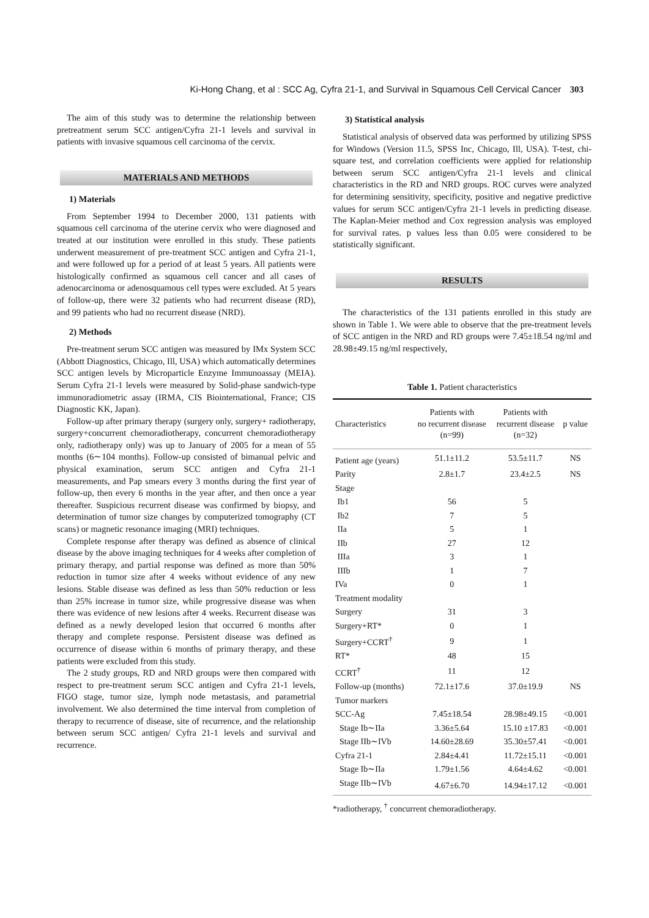Ki-Hong Chang, et al : SCC Ag, Cyfra 21-1, and Survival in Squamous Cell Cervical Cancer 303
The aim of this study was to determine the relationship between pretreatment serum SCC antigen/Cyfra 21-1 levels and survival in patients with invasive squamous cell carcinoma of the cervix.
MATERIALS AND METHODS
1) Materials
From September 1994 to December 2000, 131 patients with squamous cell carcinoma of the uterine cervix who were diagnosed and treated at our institution were enrolled in this study. These patients underwent measurement of pre-treatment SCC antigen and Cyfra 21-1, and were followed up for a period of at least 5 years. All patients were histologically confirmed as squamous cell cancer and all cases of adenocarcinoma or adenosquamous cell types were excluded. At 5 years of follow-up, there were 32 patients who had recurrent disease (RD), and 99 patients who had no recurrent disease (NRD).
2) Methods
Pre-treatment serum SCC antigen was measured by IMx System SCC (Abbott Diagnostics, Chicago, Ill, USA) which automatically determines SCC antigen levels by Microparticle Enzyme Immunoassay (MEIA). Serum Cyfra 21-1 levels were measured by Solid-phase sandwich-type immunoradiometric assay (IRMA, CIS Biointernational, France; CIS Diagnostic KK, Japan).
Follow-up after primary therapy (surgery only, surgery+ radiotherapy, surgery+concurrent chemoradiotherapy, concurrent chemoradiotherapy only, radiotherapy only) was up to January of 2005 for a mean of 55 months (6∼104 months). Follow-up consisted of bimanual pelvic and physical examination, serum SCC antigen and Cyfra 21-1 measurements, and Pap smears every 3 months during the first year of follow-up, then every 6 months in the year after, and then once a year thereafter. Suspicious recurrent disease was confirmed by biopsy, and determination of tumor size changes by computerized tomography (CT scans) or magnetic resonance imaging (MRI) techniques.
Complete response after therapy was defined as absence of clinical disease by the above imaging techniques for 4 weeks after completion of primary therapy, and partial response was defined as more than 50% reduction in tumor size after 4 weeks without evidence of any new lesions. Stable disease was defined as less than 50% reduction or less than 25% increase in tumor size, while progressive disease was when there was evidence of new lesions after 4 weeks. Recurrent disease was defined as a newly developed lesion that occurred 6 months after therapy and complete response. Persistent disease was defined as occurrence of disease within 6 months of primary therapy, and these patients were excluded from this study.
The 2 study groups, RD and NRD groups were then compared with respect to pre-treatment serum SCC antigen and Cyfra 21-1 levels, FIGO stage, tumor size, lymph node metastasis, and parametrial involvement. We also determined the time interval from completion of therapy to recurrence of disease, site of recurrence, and the relationship between serum SCC antigen/ Cyfra 21-1 levels and survival and recurrence.
3) Statistical analysis
Statistical analysis of observed data was performed by utilizing SPSS for Windows (Version 11.5, SPSS Inc, Chicago, Ill, USA). T-test, chi-square test, and correlation coefficients were applied for relationship between serum SCC antigen/Cyfra 21-1 levels and clinical characteristics in the RD and NRD groups. ROC curves were analyzed for determining sensitivity, specificity, positive and negative predictive values for serum SCC antigen/Cyfra 21-1 levels in predicting disease. The Kaplan-Meier method and Cox regression analysis was employed for survival rates. p values less than 0.05 were considered to be statistically significant.
RESULTS
The characteristics of the 131 patients enrolled in this study are shown in Table 1. We were able to observe that the pre-treatment levels of SCC antigen in the NRD and RD groups were 7.45±18.54 ng/ml and 28.98±49.15 ng/ml respectively,
Table 1. Patient characteristics
| Characteristics | Patients with no recurrent disease (n=99) | Patients with recurrent disease (n=32) | p value |
| --- | --- | --- | --- |
| Patient age (years) | 51.1±11.2 | 53.5±11.7 | NS |
| Parity | 2.8±1.7 | 23.4±2.5 | NS |
| Stage | | | |
| Ib1 | 56 | 5 | |
| Ib2 | 7 | 5 | |
| IIa | 5 | 1 | |
| IIb | 27 | 12 | |
| IIIa | 3 | 1 | |
| IIIb | 1 | 7 | |
| IVa | 0 | 1 | |
| Treatment modality | | | |
| Surgery | 31 | 3 | |
| Surgery+RT* | 0 | 1 | |
| Surgery+CCRT<sup>†</sup> | 9 | 1 | |
| RT* | 48 | 15 | |
| CCRT<sup>†</sup> | 11 | 12 | |
| Follow-up (months) | 72.1±17.6 | 37.0±19.9 | NS |
| Tumor markers | | | |
| SCC-Ag | 7.45±18.54 | 28.98±49.15 | <0.001 |
| Stage Ib∼IIa | 3.36±5.64 | 15.10 ±17.83 | <0.001 |
| Stage IIb∼IVb | 14.60±28.69 | 35.30±57.41 | <0.001 |
| Cyfra 21-1 | 2.84±4.41 | 11.72±15.11 | <0.001 |
| Stage Ib∼IIa | 1.79±1.56 | 4.64±4.62 | <0.001 |
| Stage IIb∼IVb | 4.67±6.70 | 14.94±17.12 | <0.001 |
*radiotherapy, <sup>†</sup> concurrent chemoradiotherapy.